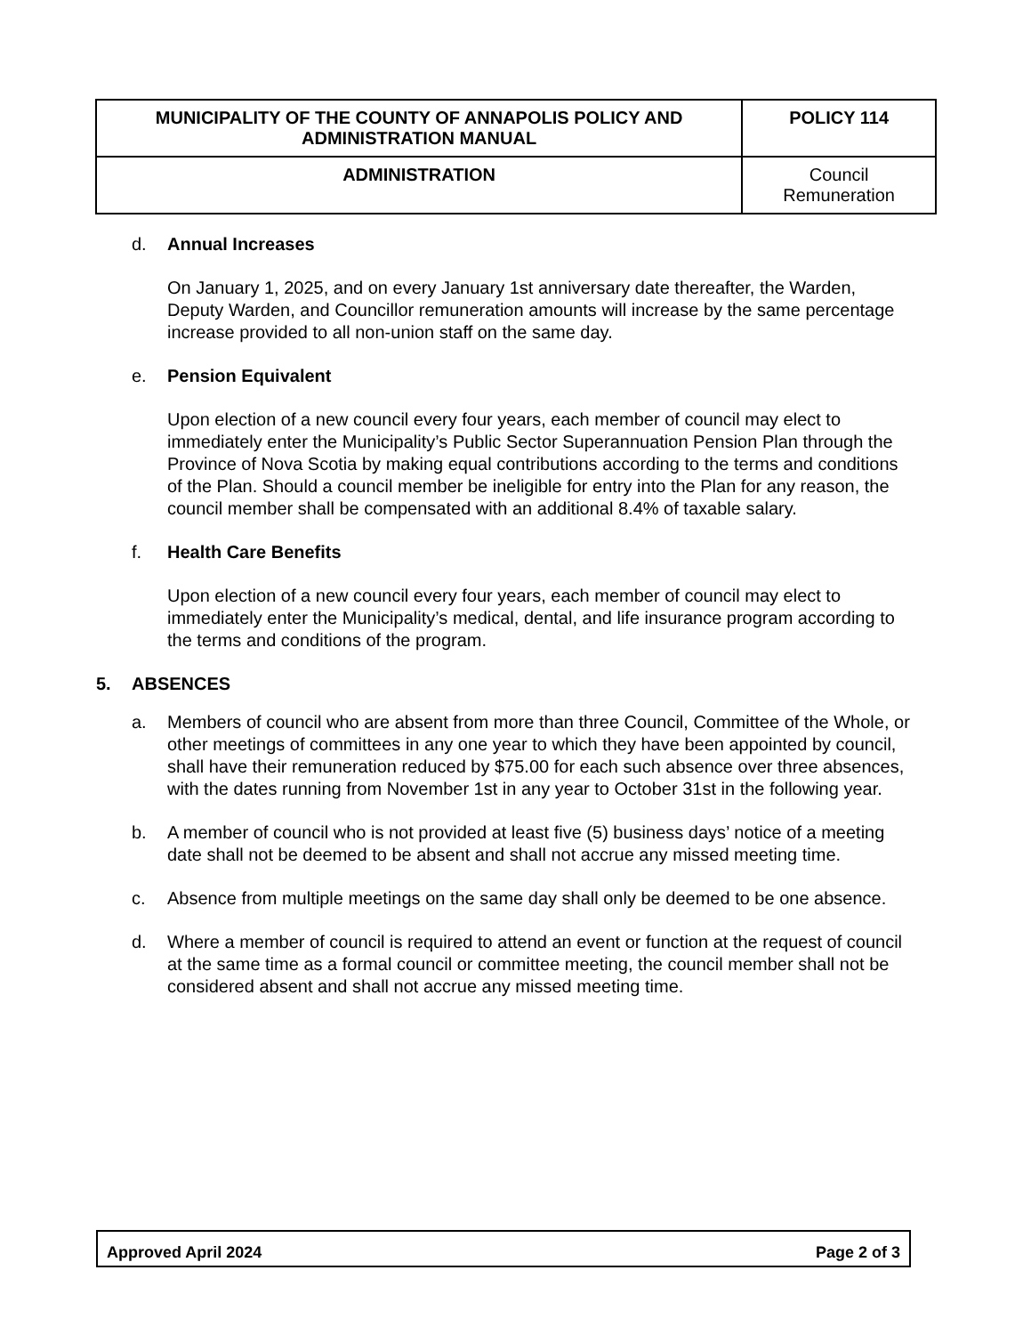| MUNICIPALITY OF THE COUNTY OF ANNAPOLIS POLICY AND ADMINISTRATION MANUAL | | POLICY 114 |
| ADMINISTRATION | Council Remuneration | |
d. Annual Increases
On January 1, 2025, and on every January 1st anniversary date thereafter, the Warden, Deputy Warden, and Councillor remuneration amounts will increase by the same percentage increase provided to all non-union staff on the same day.
e. Pension Equivalent
Upon election of a new council every four years, each member of council may elect to immediately enter the Municipality’s Public Sector Superannuation Pension Plan through the Province of Nova Scotia by making equal contributions according to the terms and conditions of the Plan. Should a council member be ineligible for entry into the Plan for any reason, the council member shall be compensated with an additional 8.4% of taxable salary.
f. Health Care Benefits
Upon election of a new council every four years, each member of council may elect to immediately enter the Municipality’s medical, dental, and life insurance program according to the terms and conditions of the program.
5. ABSENCES
a. Members of council who are absent from more than three Council, Committee of the Whole, or other meetings of committees in any one year to which they have been appointed by council, shall have their remuneration reduced by $75.00 for each such absence over three absences, with the dates running from November 1st in any year to October 31st in the following year.
b. A member of council who is not provided at least five (5) business days’ notice of a meeting date shall not be deemed to be absent and shall not accrue any missed meeting time.
c. Absence from multiple meetings on the same day shall only be deemed to be one absence.
d. Where a member of council is required to attend an event or function at the request of council at the same time as a formal council or committee meeting, the council member shall not be considered absent and shall not accrue any missed meeting time.
Approved April 2024 Page 2 of 3